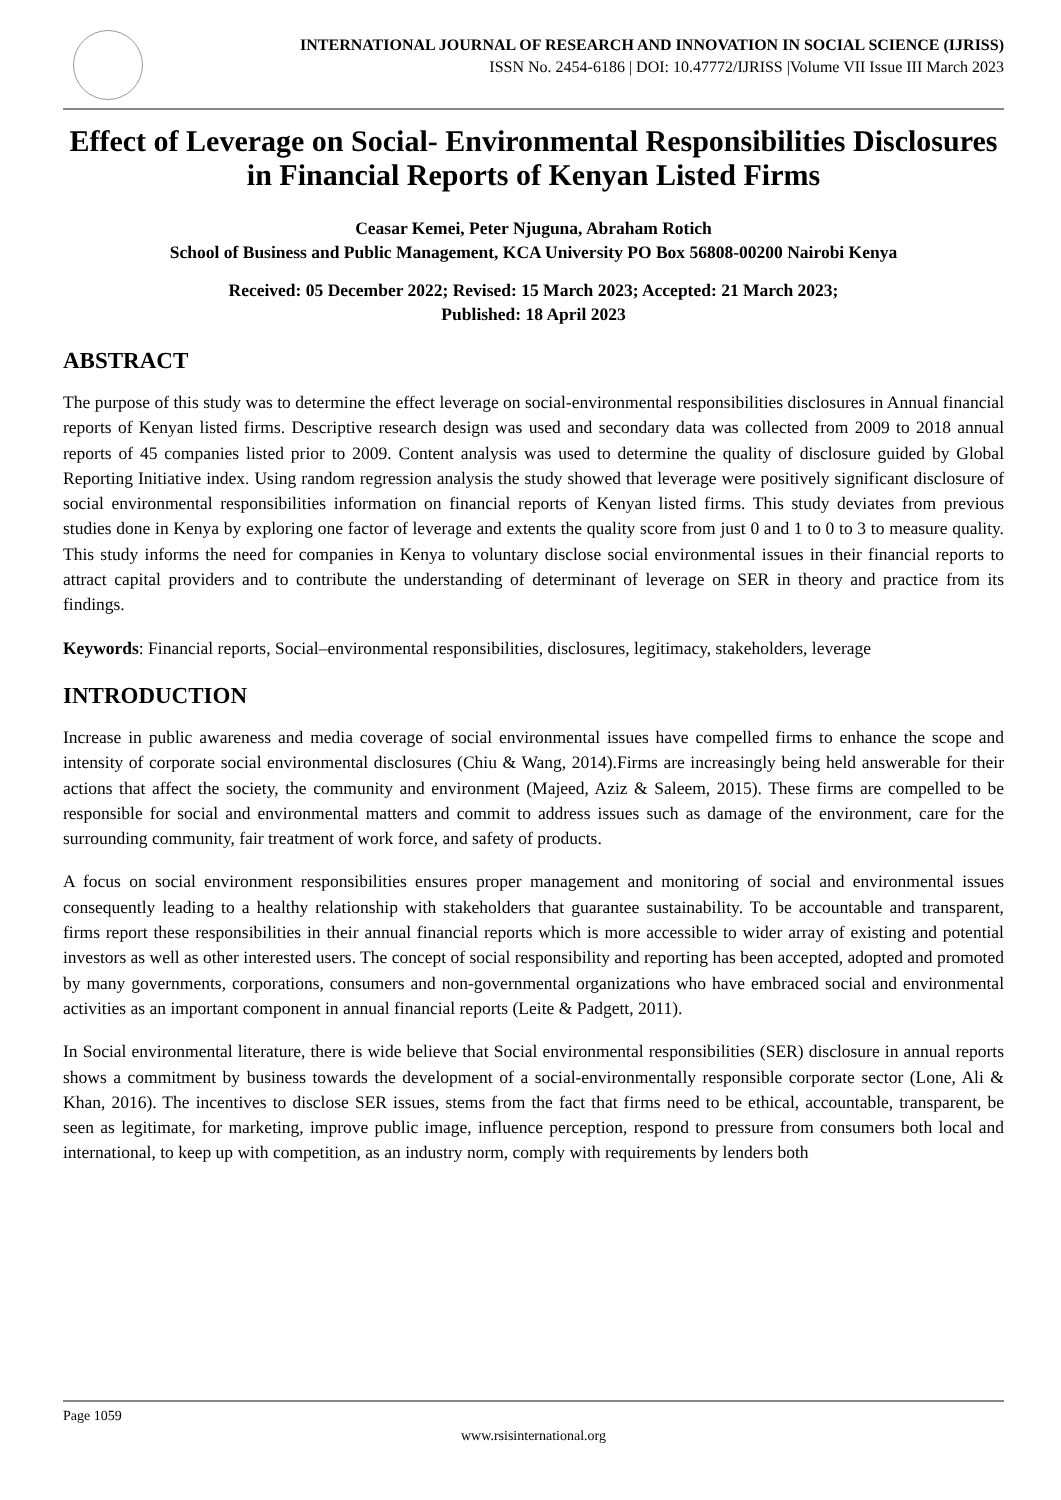INTERNATIONAL JOURNAL OF RESEARCH AND INNOVATION IN SOCIAL SCIENCE (IJRISS)
ISSN No. 2454-6186 | DOI: 10.47772/IJRISS |Volume VII Issue III March 2023
Effect of Leverage on Social- Environmental Responsibilities Disclosures in Financial Reports of Kenyan Listed Firms
Ceasar Kemei, Peter Njuguna, Abraham Rotich
School of Business and Public Management, KCA University PO Box 56808-00200 Nairobi Kenya
Received: 05 December 2022; Revised: 15 March 2023; Accepted: 21 March 2023;
Published: 18 April 2023
ABSTRACT
The purpose of this study was to determine the effect leverage on social-environmental responsibilities disclosures in Annual financial reports of Kenyan listed firms. Descriptive research design was used and secondary data was collected from 2009 to 2018 annual reports of 45 companies listed prior to 2009. Content analysis was used to determine the quality of disclosure guided by Global Reporting Initiative index. Using random regression analysis the study showed that leverage were positively significant disclosure of social environmental responsibilities information on financial reports of Kenyan listed firms. This study deviates from previous studies done in Kenya by exploring one factor of leverage and extents the quality score from just 0 and 1 to 0 to 3 to measure quality. This study informs the need for companies in Kenya to voluntary disclose social environmental issues in their financial reports to attract capital providers and to contribute the understanding of determinant of leverage on SER in theory and practice from its findings.
Keywords: Financial reports, Social–environmental responsibilities, disclosures, legitimacy, stakeholders, leverage
INTRODUCTION
Increase in public awareness and media coverage of social environmental issues have compelled firms to enhance the scope and intensity of corporate social environmental disclosures (Chiu & Wang, 2014).Firms are increasingly being held answerable for their actions that affect the society, the community and environment (Majeed, Aziz & Saleem, 2015). These firms are compelled to be responsible for social and environmental matters and commit to address issues such as damage of the environment, care for the surrounding community, fair treatment of work force, and safety of products.
A focus on social environment responsibilities ensures proper management and monitoring of social and environmental issues consequently leading to a healthy relationship with stakeholders that guarantee sustainability. To be accountable and transparent, firms report these responsibilities in their annual financial reports which is more accessible to wider array of existing and potential investors as well as other interested users. The concept of social responsibility and reporting has been accepted, adopted and promoted by many governments, corporations, consumers and non-governmental organizations who have embraced social and environmental activities as an important component in annual financial reports (Leite & Padgett, 2011).
In Social environmental literature, there is wide believe that Social environmental responsibilities (SER) disclosure in annual reports shows a commitment by business towards the development of a social-environmentally responsible corporate sector (Lone, Ali & Khan, 2016). The incentives to disclose SER issues, stems from the fact that firms need to be ethical, accountable, transparent, be seen as legitimate, for marketing, improve public image, influence perception, respond to pressure from consumers both local and international, to keep up with competition, as an industry norm, comply with requirements by lenders both
Page 1059
www.rsisinternational.org